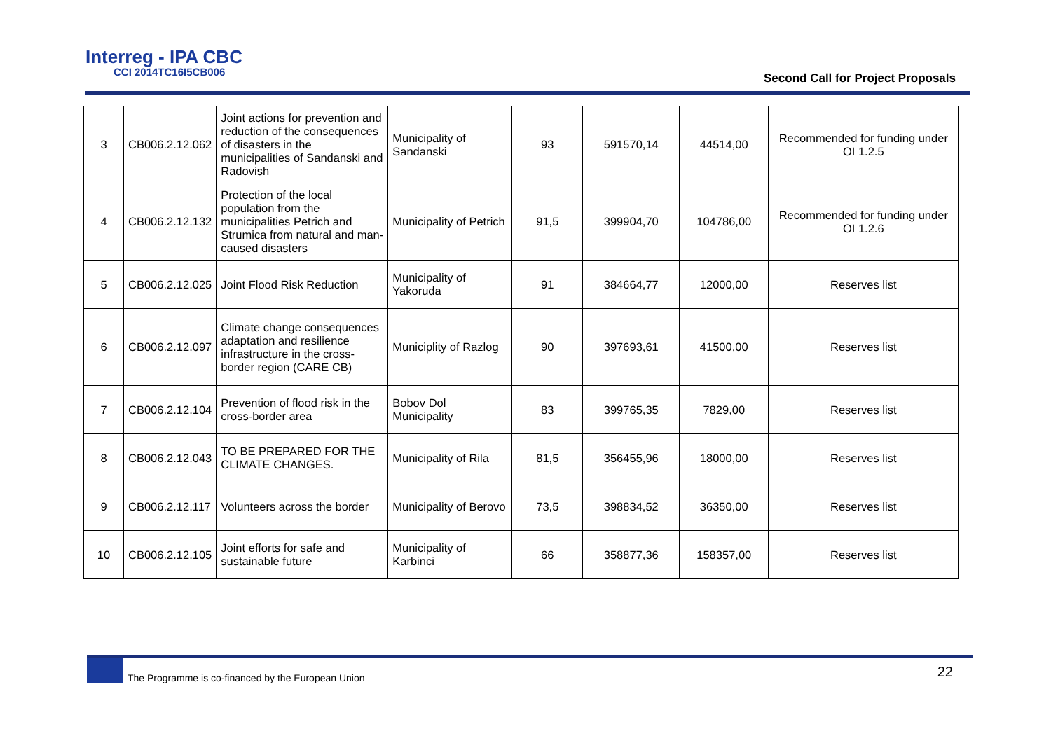Interreg - IPA CBC
CCI 2014TC16I5CB006
Second Call for Project Proposals
| 3 | CB006.2.12.062 | Joint actions for prevention and reduction of the consequences of disasters in the municipalities of Sandanski and Radovish | Municipality of Sandanski | 93 | 591570,14 | 44514,00 | Recommended for funding under OI 1.2.5 |
| 4 | CB006.2.12.132 | Protection of the local population from the municipalities Petrich and Strumica from natural and man-caused disasters | Municipality of Petrich | 91,5 | 399904,70 | 104786,00 | Recommended for funding under OI 1.2.6 |
| 5 | CB006.2.12.025 | Joint Flood Risk Reduction | Municipality of Yakoruda | 91 | 384664,77 | 12000,00 | Reserves list |
| 6 | CB006.2.12.097 | Climate change consequences adaptation and resilience infrastructure in the cross-border region (CARE CB) | Municiplity of Razlog | 90 | 397693,61 | 41500,00 | Reserves list |
| 7 | CB006.2.12.104 | Prevention of flood risk in the cross-border area | Bobov Dol Municipality | 83 | 399765,35 | 7829,00 | Reserves list |
| 8 | CB006.2.12.043 | TO BE PREPARED FOR THE CLIMATE CHANGES. | Municipality of Rila | 81,5 | 356455,96 | 18000,00 | Reserves list |
| 9 | CB006.2.12.117 | Volunteers across the border | Municipality of Berovo | 73,5 | 398834,52 | 36350,00 | Reserves list |
| 10 | CB006.2.12.105 | Joint efforts for safe and sustainable future | Municipality of Karbinci | 66 | 358877,36 | 158357,00 | Reserves list |
The Programme is co-financed by the European Union 22